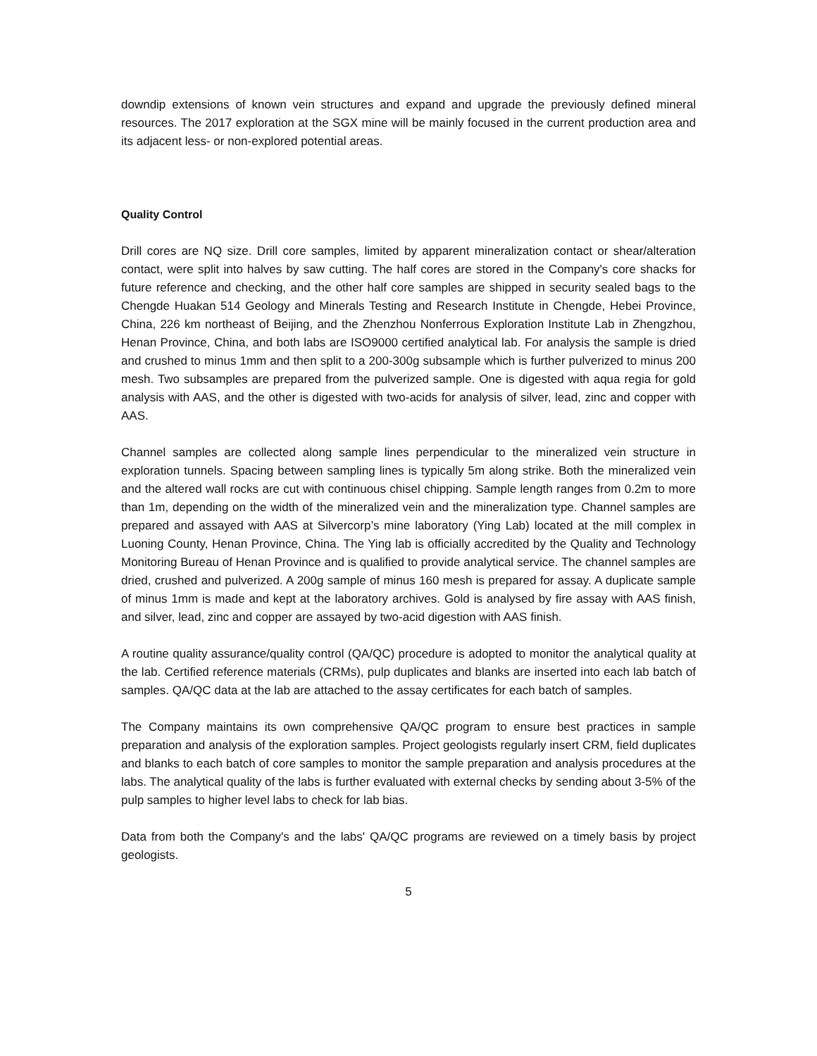downdip extensions of known vein structures and expand and upgrade the previously defined mineral resources. The 2017 exploration at the SGX mine will be mainly focused in the current production area and its adjacent less- or non-explored potential areas.
Quality Control
Drill cores are NQ size. Drill core samples, limited by apparent mineralization contact or shear/alteration contact, were split into halves by saw cutting. The half cores are stored in the Company's core shacks for future reference and checking, and the other half core samples are shipped in security sealed bags to the Chengde Huakan 514 Geology and Minerals Testing and Research Institute in Chengde, Hebei Province, China, 226 km northeast of Beijing, and the Zhenzhou Nonferrous Exploration Institute Lab in Zhengzhou, Henan Province, China, and both labs are ISO9000 certified analytical lab. For analysis the sample is dried and crushed to minus 1mm and then split to a 200-300g subsample which is further pulverized to minus 200 mesh. Two subsamples are prepared from the pulverized sample. One is digested with aqua regia for gold analysis with AAS, and the other is digested with two-acids for analysis of silver, lead, zinc and copper with AAS.
Channel samples are collected along sample lines perpendicular to the mineralized vein structure in exploration tunnels. Spacing between sampling lines is typically 5m along strike. Both the mineralized vein and the altered wall rocks are cut with continuous chisel chipping. Sample length ranges from 0.2m to more than 1m, depending on the width of the mineralized vein and the mineralization type. Channel samples are prepared and assayed with AAS at Silvercorp’s mine laboratory (Ying Lab) located at the mill complex in Luoning County, Henan Province, China. The Ying lab is officially accredited by the Quality and Technology Monitoring Bureau of Henan Province and is qualified to provide analytical service. The channel samples are dried, crushed and pulverized. A 200g sample of minus 160 mesh is prepared for assay. A duplicate sample of minus 1mm is made and kept at the laboratory archives. Gold is analysed by fire assay with AAS finish, and silver, lead, zinc and copper are assayed by two-acid digestion with AAS finish.
A routine quality assurance/quality control (QA/QC) procedure is adopted to monitor the analytical quality at the lab. Certified reference materials (CRMs), pulp duplicates and blanks are inserted into each lab batch of samples. QA/QC data at the lab are attached to the assay certificates for each batch of samples.
The Company maintains its own comprehensive QA/QC program to ensure best practices in sample preparation and analysis of the exploration samples. Project geologists regularly insert CRM, field duplicates and blanks to each batch of core samples to monitor the sample preparation and analysis procedures at the labs. The analytical quality of the labs is further evaluated with external checks by sending about 3-5% of the pulp samples to higher level labs to check for lab bias.
Data from both the Company's and the labs' QA/QC programs are reviewed on a timely basis by project geologists.
5